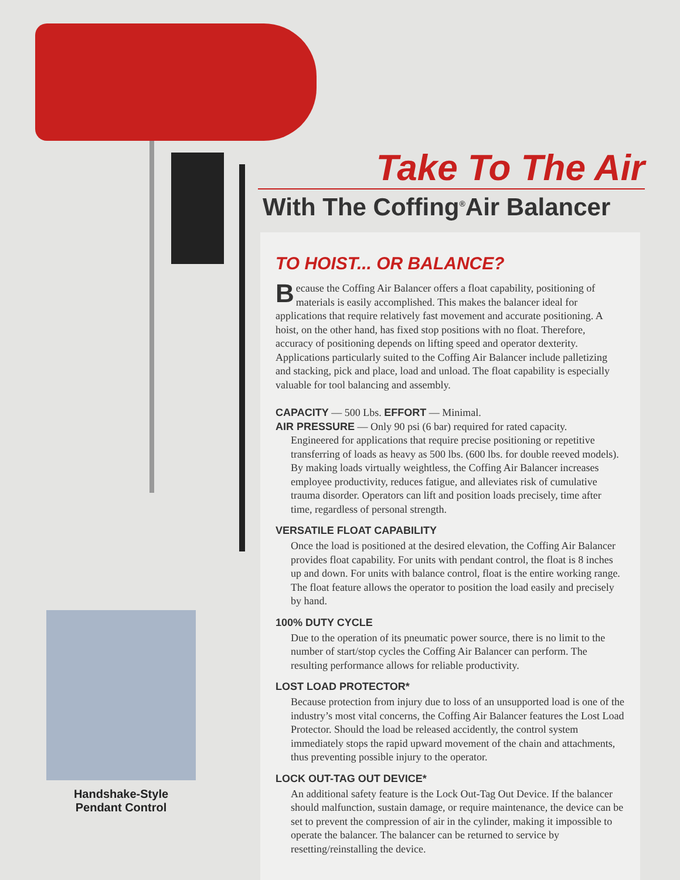Take To The Air
With The Coffing<sup>®</sup>Air Balancer
Handshake-Style
Pendant Control
TO HOIST... OR BALANCE?
Because the Coffing Air Balancer offers a float capability, positioning of materials is easily accomplished. This makes the balancer ideal for applications that require relatively fast movement and accurate positioning. A hoist, on the other hand, has fixed stop positions with no float. Therefore, accuracy of positioning depends on lifting speed and operator dexterity. Applications particularly suited to the Coffing Air Balancer include palletizing and stacking, pick and place, load and unload. The float capability is especially valuable for tool balancing and assembly.
CAPACITY — 500 Lbs. EFFORT — Minimal.
AIR PRESSURE — Only 90 psi (6 bar) required for rated capacity.
Engineered for applications that require precise positioning or repetitive transferring of loads as heavy as 500 lbs. (600 lbs. for double reeved models). By making loads virtually weightless, the Coffing Air Balancer increases employee productivity, reduces fatigue, and alleviates risk of cumulative trauma disorder. Operators can lift and position loads precisely, time after time, regardless of personal strength.
VERSATILE FLOAT CAPABILITY
Once the load is positioned at the desired elevation, the Coffing Air Balancer provides float capability. For units with pendant control, the float is 8 inches up and down. For units with balance control, float is the entire working range. The float feature allows the operator to position the load easily and precisely by hand.
100% DUTY CYCLE
Due to the operation of its pneumatic power source, there is no limit to the number of start/stop cycles the Coffing Air Balancer can perform. The resulting performance allows for reliable productivity.
LOST LOAD PROTECTOR*
Because protection from injury due to loss of an unsupported load is one of the industry’s most vital concerns, the Coffing Air Balancer features the Lost Load Protector. Should the load be released accidently, the control system immediately stops the rapid upward movement of the chain and attachments, thus preventing possible injury to the operator.
LOCK OUT-TAG OUT DEVICE*
An additional safety feature is the Lock Out-Tag Out Device. If the balancer should malfunction, sustain damage, or require maintenance, the device can be set to prevent the compression of air in the cylinder, making it impossible to operate the balancer. The balancer can be returned to service by resetting/reinstalling the device.